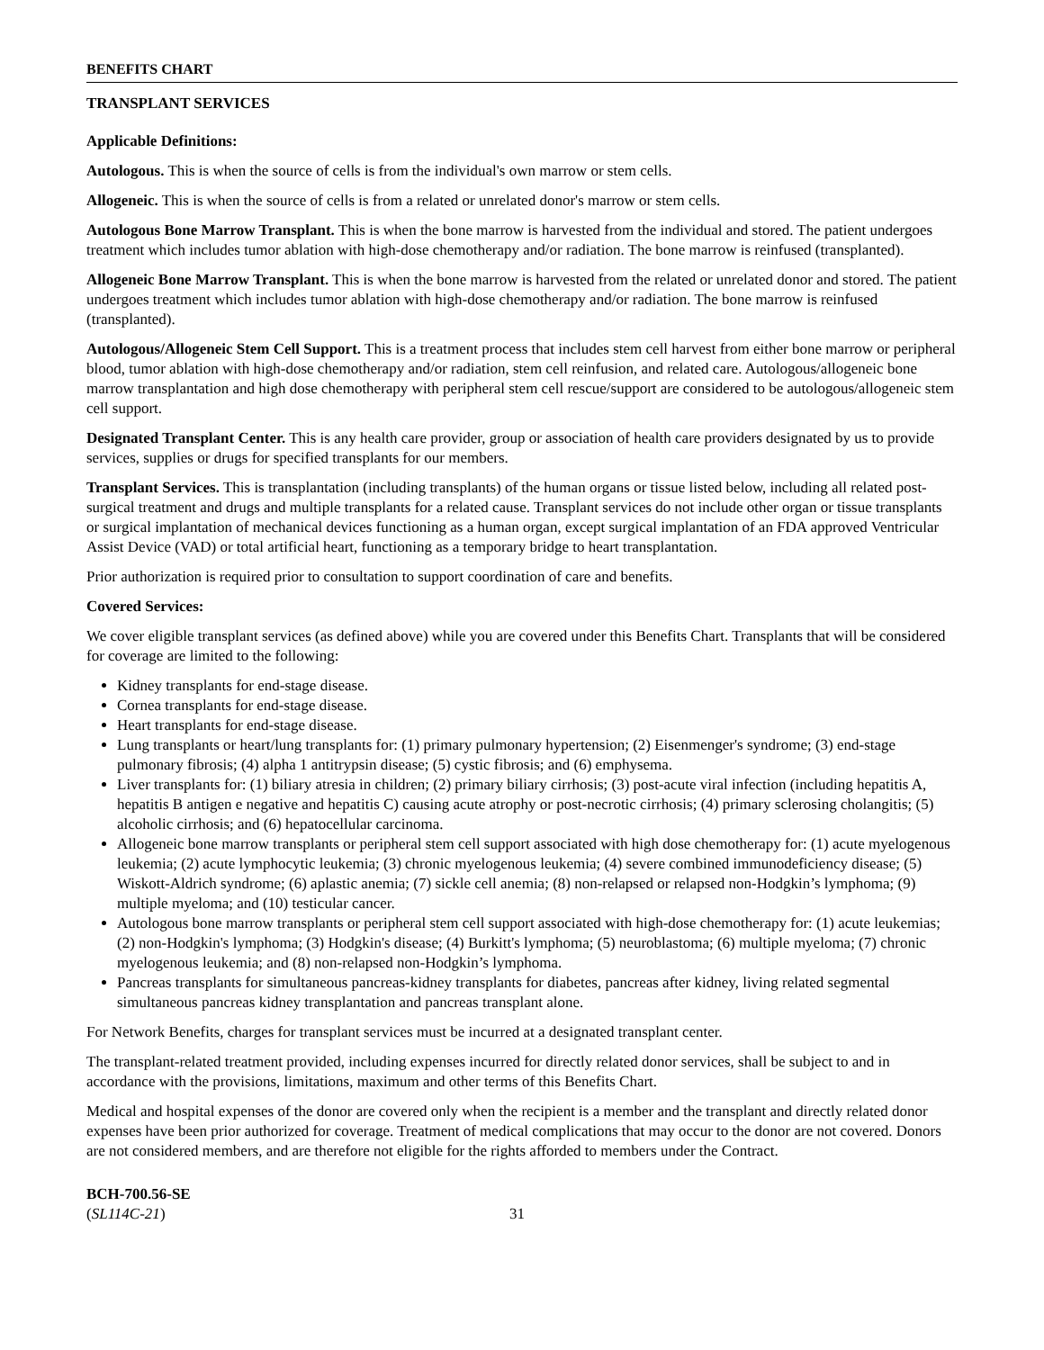BENEFITS CHART
TRANSPLANT SERVICES
Applicable Definitions:
Autologous. This is when the source of cells is from the individual's own marrow or stem cells.
Allogeneic. This is when the source of cells is from a related or unrelated donor's marrow or stem cells.
Autologous Bone Marrow Transplant. This is when the bone marrow is harvested from the individual and stored. The patient undergoes treatment which includes tumor ablation with high-dose chemotherapy and/or radiation. The bone marrow is reinfused (transplanted).
Allogeneic Bone Marrow Transplant. This is when the bone marrow is harvested from the related or unrelated donor and stored. The patient undergoes treatment which includes tumor ablation with high-dose chemotherapy and/or radiation. The bone marrow is reinfused (transplanted).
Autologous/Allogeneic Stem Cell Support. This is a treatment process that includes stem cell harvest from either bone marrow or peripheral blood, tumor ablation with high-dose chemotherapy and/or radiation, stem cell reinfusion, and related care. Autologous/allogeneic bone marrow transplantation and high dose chemotherapy with peripheral stem cell rescue/support are considered to be autologous/allogeneic stem cell support.
Designated Transplant Center. This is any health care provider, group or association of health care providers designated by us to provide services, supplies or drugs for specified transplants for our members.
Transplant Services. This is transplantation (including transplants) of the human organs or tissue listed below, including all related post-surgical treatment and drugs and multiple transplants for a related cause. Transplant services do not include other organ or tissue transplants or surgical implantation of mechanical devices functioning as a human organ, except surgical implantation of an FDA approved Ventricular Assist Device (VAD) or total artificial heart, functioning as a temporary bridge to heart transplantation.
Prior authorization is required prior to consultation to support coordination of care and benefits.
Covered Services:
We cover eligible transplant services (as defined above) while you are covered under this Benefits Chart. Transplants that will be considered for coverage are limited to the following:
Kidney transplants for end-stage disease.
Cornea transplants for end-stage disease.
Heart transplants for end-stage disease.
Lung transplants or heart/lung transplants for: (1) primary pulmonary hypertension; (2) Eisenmenger's syndrome; (3) end-stage pulmonary fibrosis; (4) alpha 1 antitrypsin disease; (5) cystic fibrosis; and (6) emphysema.
Liver transplants for: (1) biliary atresia in children; (2) primary biliary cirrhosis; (3) post-acute viral infection (including hepatitis A, hepatitis B antigen e negative and hepatitis C) causing acute atrophy or post-necrotic cirrhosis; (4) primary sclerosing cholangitis; (5) alcoholic cirrhosis; and (6) hepatocellular carcinoma.
Allogeneic bone marrow transplants or peripheral stem cell support associated with high dose chemotherapy for: (1) acute myelogenous leukemia; (2) acute lymphocytic leukemia; (3) chronic myelogenous leukemia; (4) severe combined immunodeficiency disease; (5) Wiskott-Aldrich syndrome; (6) aplastic anemia; (7) sickle cell anemia; (8) non-relapsed or relapsed non-Hodgkin’s lymphoma; (9) multiple myeloma; and (10) testicular cancer.
Autologous bone marrow transplants or peripheral stem cell support associated with high-dose chemotherapy for: (1) acute leukemias; (2) non-Hodgkin's lymphoma; (3) Hodgkin's disease; (4) Burkitt's lymphoma; (5) neuroblastoma; (6) multiple myeloma; (7) chronic myelogenous leukemia; and (8) non-relapsed non-Hodgkin’s lymphoma.
Pancreas transplants for simultaneous pancreas-kidney transplants for diabetes, pancreas after kidney, living related segmental simultaneous pancreas kidney transplantation and pancreas transplant alone.
For Network Benefits, charges for transplant services must be incurred at a designated transplant center.
The transplant-related treatment provided, including expenses incurred for directly related donor services, shall be subject to and in accordance with the provisions, limitations, maximum and other terms of this Benefits Chart.
Medical and hospital expenses of the donor are covered only when the recipient is a member and the transplant and directly related donor expenses have been prior authorized for coverage. Treatment of medical complications that may occur to the donor are not covered. Donors are not considered members, and are therefore not eligible for the rights afforded to members under the Contract.
BCH-700.56-SE
(SL114C-21)
31